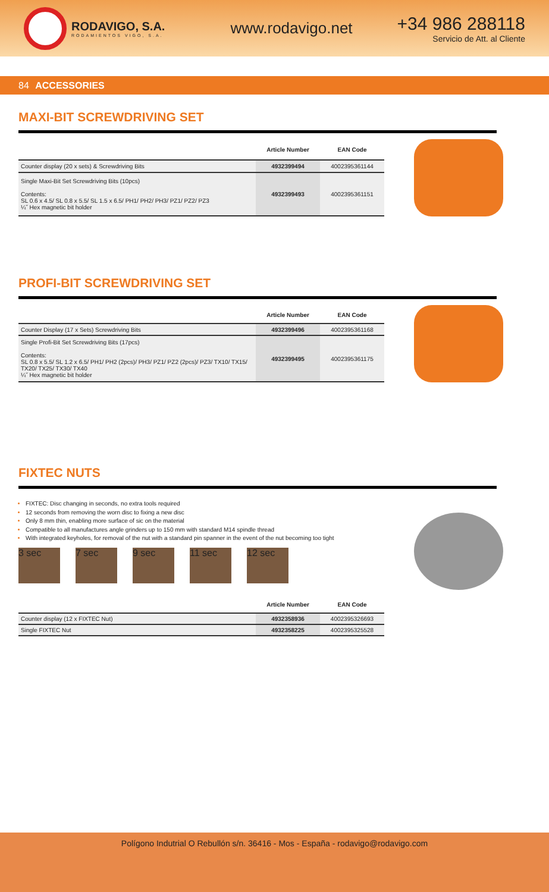RODAVIGO, S.A.
RODAMIENTOS VIGO, S.A.
www.rodavigo.net
+34 986 288118
Servicio de Att. al Cliente
84 ACCESSORIES
MAXI-BIT SCREWDRIVING SET
| | Article Number | EAN Code |
| --- | --- | --- |
| Counter display (20 x sets) & Screwdriving Bits | 4932399494 | 4002395361144 |
| Single Maxi-Bit Set Screwdriving Bits (10pcs) Contents: SL 0.6 x 4.5/ SL 0.8 x 5.5/ SL 1.5 x 6.5/ PH1/ PH2/ PH3/ PZ1/ PZ2/ PZ3 ¼˝ Hex magnetic bit holder | 4932399493 | 4002395361151 |
PROFI-BIT SCREWDRIVING SET
| | Article Number | EAN Code |
| --- | --- | --- |
| Counter Display (17 x Sets) Screwdriving Bits | 4932399496 | 4002395361168 |
| Single Profi-Bit Set Screwdriving Bits (17pcs) Contents: SL 0.8 x 5.5/ SL 1.2 x 6.5/ PH1/ PH2 (2pcs)/ PH3/ PZ1/ PZ2 (2pcs)/ PZ3/ TX10/ TX15/ TX20/ TX25/ TX30/ TX40 ¼˝ Hex magnetic bit holder | 4932399495 | 4002395361175 |
FIXTEC NUTS
FIXTEC: Disc changing in seconds, no extra tools required
12 seconds from removing the worn disc to fixing a new disc
Only 8 mm thin, enabling more surface of sic on the material
Compatible to all manufactures angle grinders up to 150 mm with standard M14 spindle thread
With integrated keyholes, for removal of the nut with a standard pin spanner in the event of the nut becoming too tight
3 sec 7 sec 9 sec 11 sec 12 sec
| | Article Number | EAN Code |
| --- | --- | --- |
| Counter display (12 x FIXTEC Nut) | 4932358936 | 4002395326693 |
| Single FIXTEC Nut | 4932358225 | 4002395325528 |
Polígono Indutrial O Rebullón s/n. 36416 - Mos - España - rodavigo@rodavigo.com